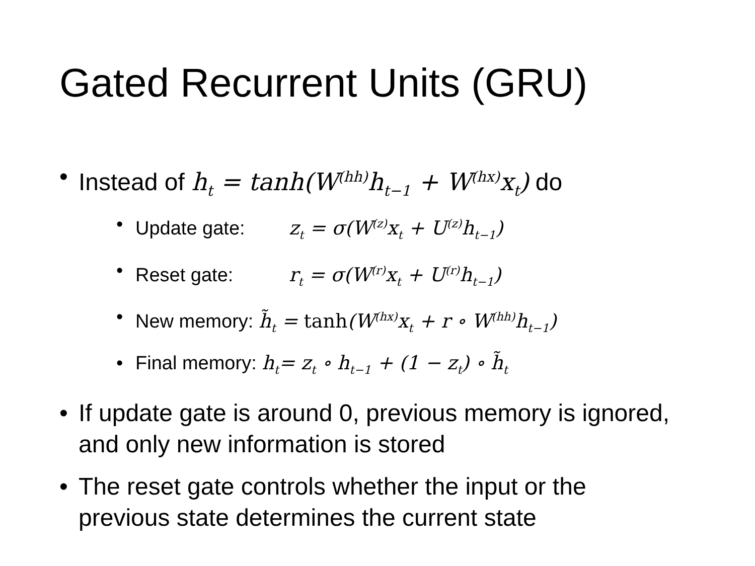Gated Recurrent Units (GRU)
• Instead of h<sub>t</sub> = tanh(W<sup>(hh)</sup>h<sub>t−1</sub> + W<sup>(hx)</sup>x<sub>t</sub>) do
• Update gate: z<sub>t</sub> = σ(W<sup>(z)</sup>x<sub>t</sub> + U<sup>(z)</sup>h<sub>t−1</sub>)
• Reset gate: r<sub>t</sub> = σ(W<sup>(r)</sup>x<sub>t</sub> + U<sup>(r)</sup>h<sub>t−1</sub>)
• New memory: h̃<sub>t</sub> = tanh(W<sup>(hx)</sup>x<sub>t</sub> + r ∘ W<sup>(hh)</sup>h<sub>t−1</sub>)
• Final memory: h<sub>t</sub>= z<sub>t</sub> ∘ h<sub>t−1</sub> + (1 − z<sub>t</sub>) ∘ h̃<sub>t</sub>
• If update gate is around 0, previous memory is ignored, and only new information is stored
• The reset gate controls whether the input or the previous state determines the current state